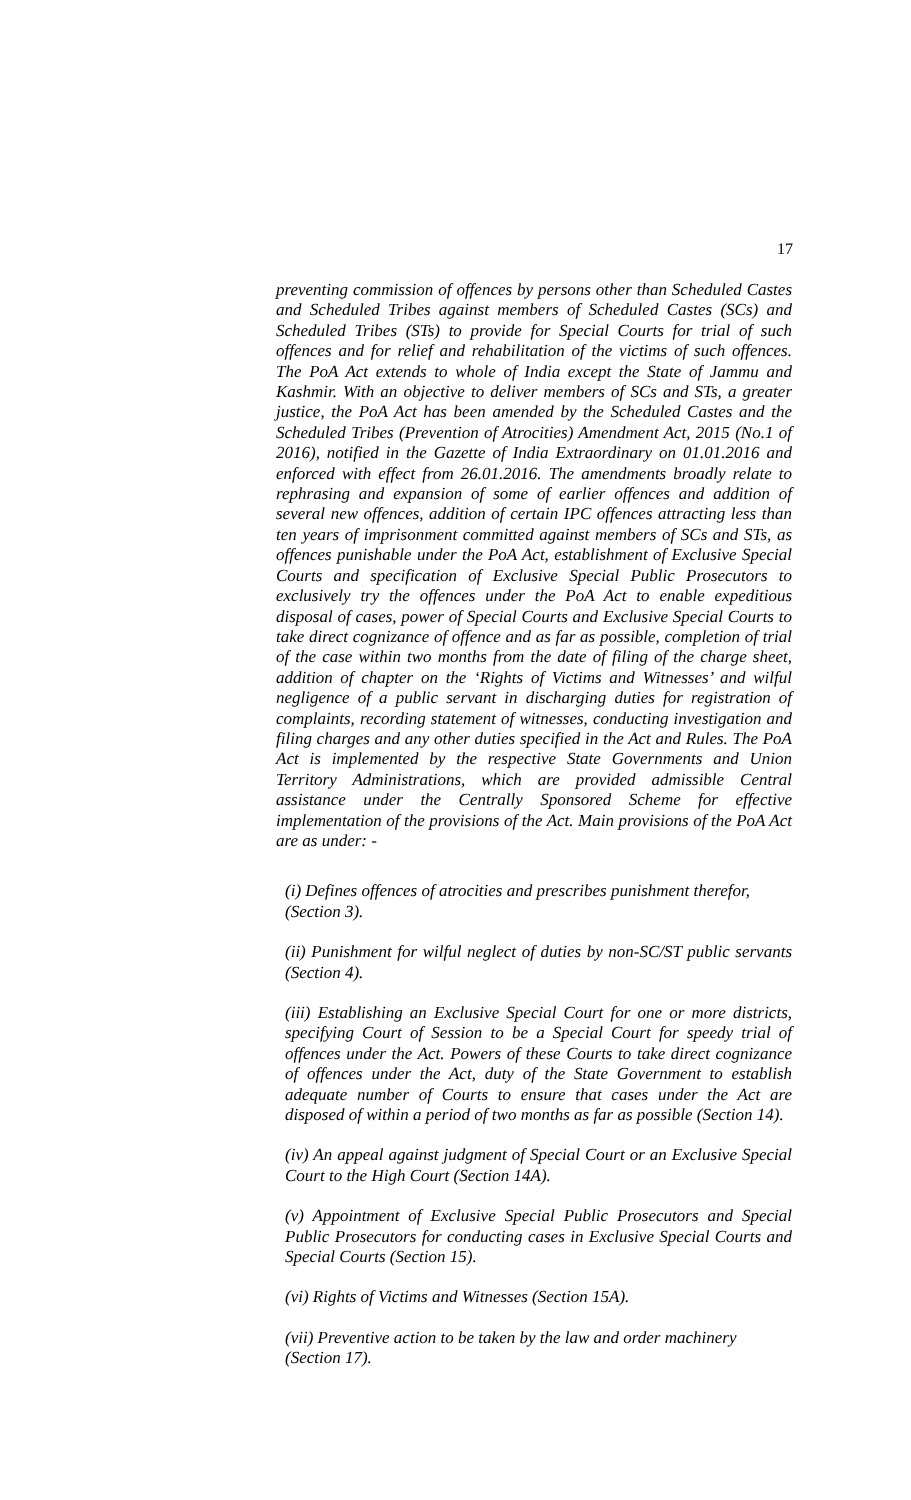17
preventing commission of offences by persons other than Scheduled Castes and Scheduled Tribes against members of Scheduled Castes (SCs) and Scheduled Tribes (STs) to provide for Special Courts for trial of such offences and for relief and rehabilitation of the victims of such offences. The PoA Act extends to whole of India except the State of Jammu and Kashmir. With an objective to deliver members of SCs and STs, a greater justice, the PoA Act has been amended by the Scheduled Castes and the Scheduled Tribes (Prevention of Atrocities) Amendment Act, 2015 (No.1 of 2016), notified in the Gazette of India Extraordinary on 01.01.2016 and enforced with effect from 26.01.2016. The amendments broadly relate to rephrasing and expansion of some of earlier offences and addition of several new offences, addition of certain IPC offences attracting less than ten years of imprisonment committed against members of SCs and STs, as offences punishable under the PoA Act, establishment of Exclusive Special Courts and specification of Exclusive Special Public Prosecutors to exclusively try the offences under the PoA Act to enable expeditious disposal of cases, power of Special Courts and Exclusive Special Courts to take direct cognizance of offence and as far as possible, completion of trial of the case within two months from the date of filing of the charge sheet, addition of chapter on the ‘Rights of Victims and Witnesses’ and wilful negligence of a public servant in discharging duties for registration of complaints, recording statement of witnesses, conducting investigation and filing charges and any other duties specified in the Act and Rules. The PoA Act is implemented by the respective State Governments and Union Territory Administrations, which are provided admissible Central assistance under the Centrally Sponsored Scheme for effective implementation of the provisions of the Act. Main provisions of the PoA Act are as under: -
(i) Defines offences of atrocities and prescribes punishment therefor, (Section 3).
(ii) Punishment for wilful neglect of duties by non-SC/ST public servants (Section 4).
(iii) Establishing an Exclusive Special Court for one or more districts, specifying Court of Session to be a Special Court for speedy trial of offences under the Act. Powers of these Courts to take direct cognizance of offences under the Act, duty of the State Government to establish adequate number of Courts to ensure that cases under the Act are disposed of within a period of two months as far as possible (Section 14).
(iv) An appeal against judgment of Special Court or an Exclusive Special Court to the High Court (Section 14A).
(v) Appointment of Exclusive Special Public Prosecutors and Special Public Prosecutors for conducting cases in Exclusive Special Courts and Special Courts (Section 15).
(vi) Rights of Victims and Witnesses (Section 15A).
(vii) Preventive action to be taken by the law and order machinery (Section 17).